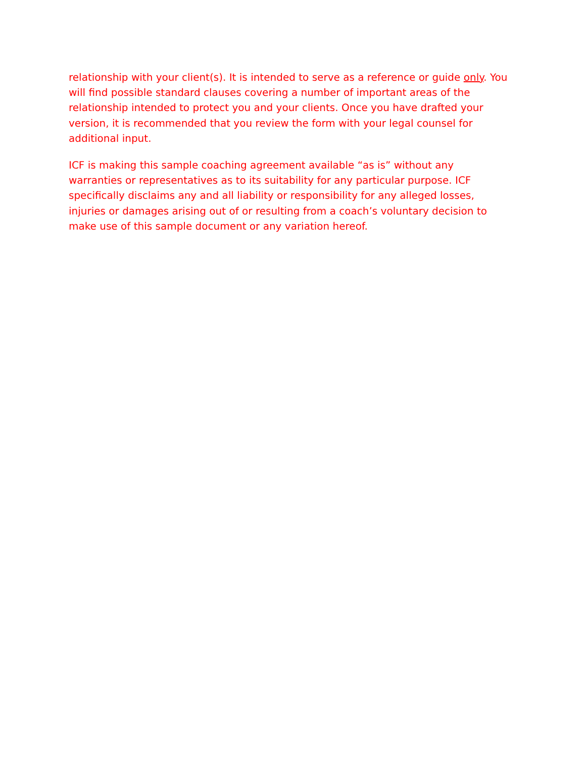relationship with your client(s). It is intended to serve as a reference or guide only. You will find possible standard clauses covering a number of important areas of the relationship intended to protect you and your clients. Once you have drafted your version, it is recommended that you review the form with your legal counsel for additional input.
ICF is making this sample coaching agreement available “as is” without any warranties or representatives as to its suitability for any particular purpose. ICF specifically disclaims any and all liability or responsibility for any alleged losses, injuries or damages arising out of or resulting from a coach’s voluntary decision to make use of this sample document or any variation hereof.